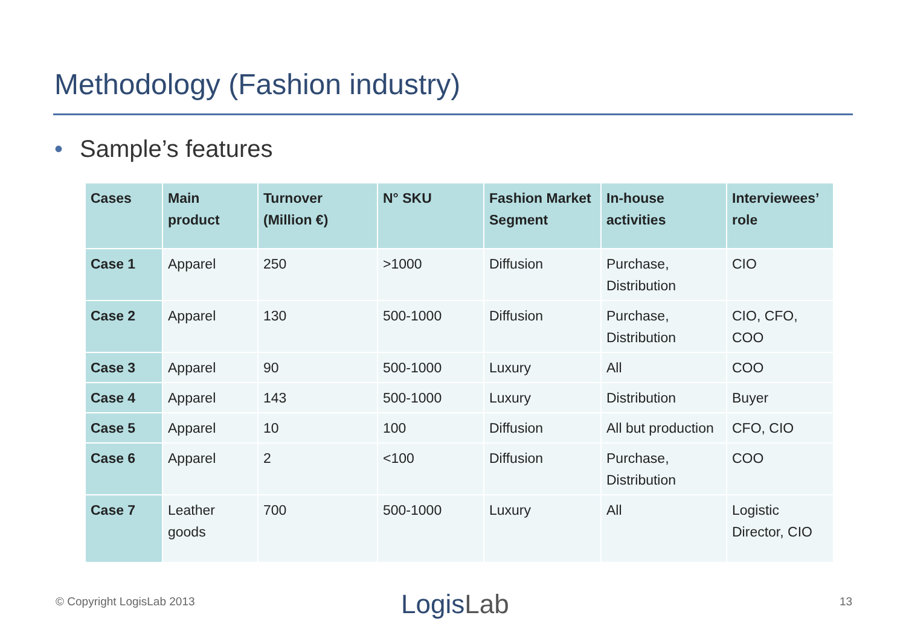Methodology (Fashion industry)
• Sample’s features
| Cases | Main product | Turnover (Million €) | N° SKU | Fashion Market Segment | In-house activities | Interviewees’ role |
| --- | --- | --- | --- | --- | --- | --- |
| Case 1 | Apparel | 250 | >1000 | Diffusion | Purchase, Distribution | CIO |
| Case 2 | Apparel | 130 | 500-1000 | Diffusion | Purchase, Distribution | CIO, CFO, COO |
| Case 3 | Apparel | 90 | 500-1000 | Luxury | All | COO |
| Case 4 | Apparel | 143 | 500-1000 | Luxury | Distribution | Buyer |
| Case 5 | Apparel | 10 | 100 | Diffusion | All but production | CFO, CIO |
| Case 6 | Apparel | 2 | <100 | Diffusion | Purchase, Distribution | COO |
| Case 7 | Leather goods | 700 | 500-1000 | Luxury | All | Logistic Director, CIO |
© Copyright LogisLab 2013 LogisLab 13